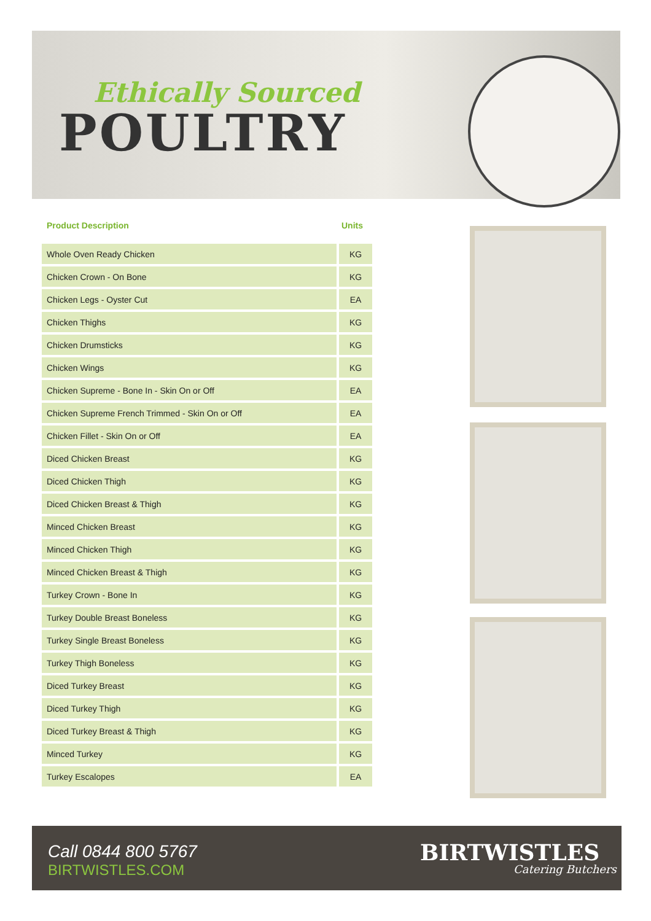Ethically Sourced
POULTRY
| Product Description | Units |
| --- | --- |
| Whole Oven Ready Chicken | KG |
| Chicken Crown - On Bone | KG |
| Chicken Legs - Oyster Cut | EA |
| Chicken Thighs | KG |
| Chicken Drumsticks | KG |
| Chicken Wings | KG |
| Chicken Supreme - Bone In - Skin On or Off | EA |
| Chicken Supreme French Trimmed - Skin On or Off | EA |
| Chicken Fillet - Skin On or Off | EA |
| Diced Chicken Breast | KG |
| Diced Chicken Thigh | KG |
| Diced Chicken Breast & Thigh | KG |
| Minced Chicken Breast | KG |
| Minced Chicken Thigh | KG |
| Minced Chicken Breast & Thigh | KG |
| Turkey Crown - Bone In | KG |
| Turkey Double Breast Boneless | KG |
| Turkey Single Breast Boneless | KG |
| Turkey Thigh Boneless | KG |
| Diced Turkey Breast | KG |
| Diced Turkey Thigh | KG |
| Diced Turkey Breast & Thigh | KG |
| Minced Turkey | KG |
| Turkey Escalopes | EA |
Call 0844 800 5767
BIRTWISTLES.COM
BIRTWISTLES
Catering Butchers